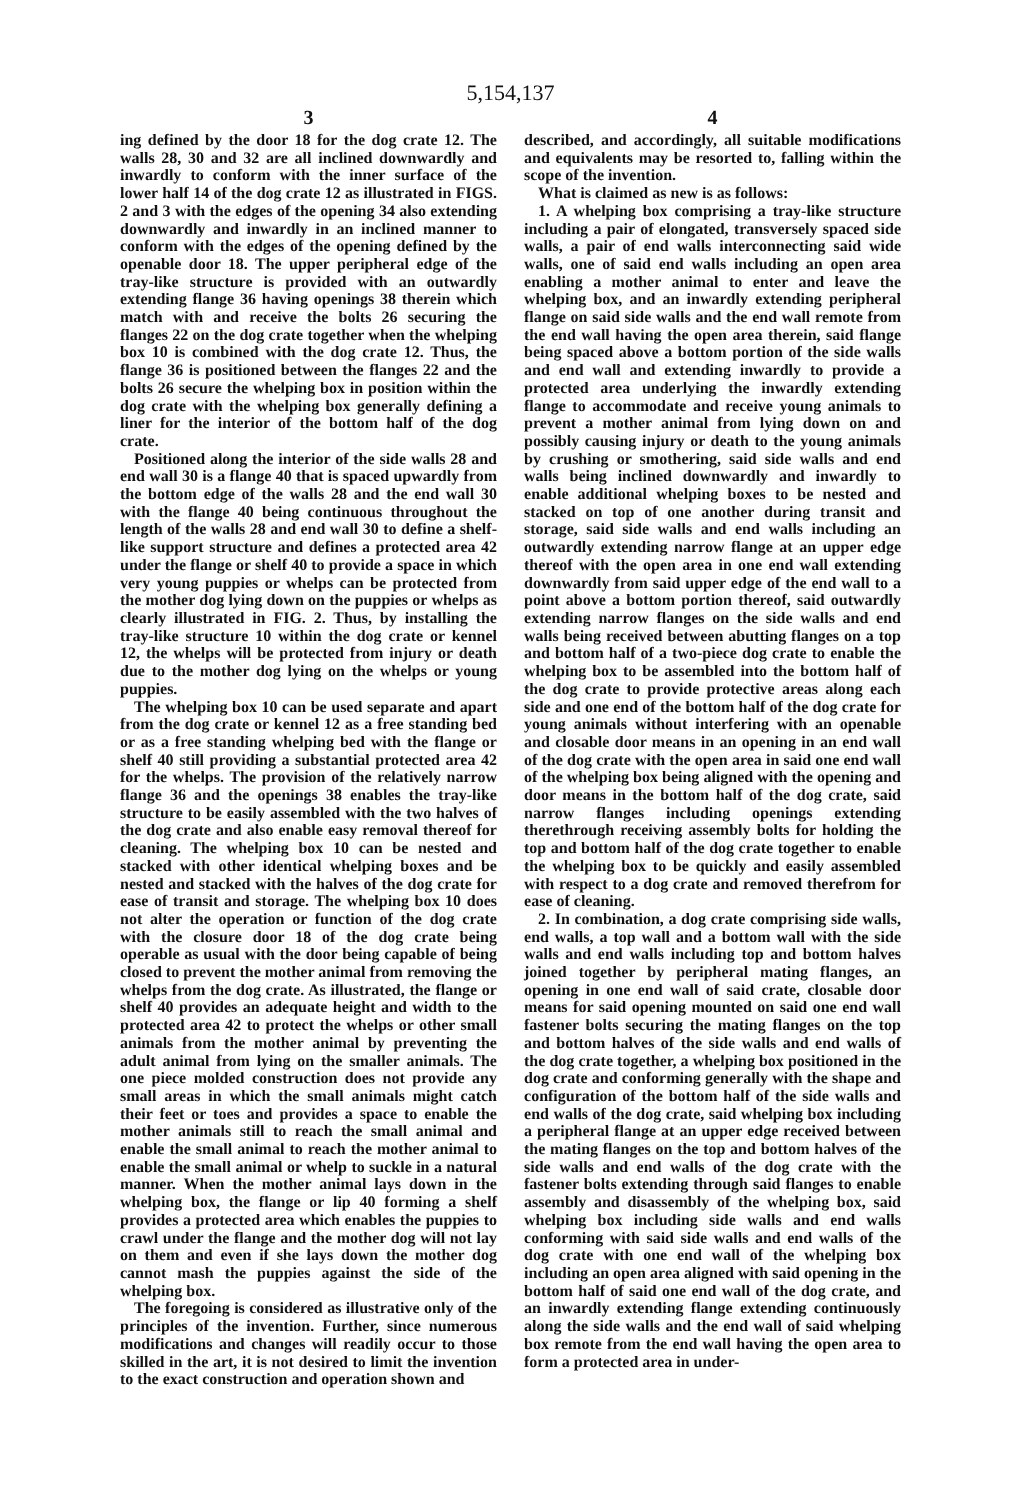5,154,137
3
ing defined by the door 18 for the dog crate 12. The walls 28, 30 and 32 are all inclined downwardly and inwardly to conform with the inner surface of the lower half 14 of the dog crate 12 as illustrated in FIGS. 2 and 3 with the edges of the opening 34 also extending downwardly and inwardly in an inclined manner to conform with the edges of the opening defined by the openable door 18. The upper peripheral edge of the tray-like structure is provided with an outwardly extending flange 36 having openings 38 therein which match with and receive the bolts 26 securing the flanges 22 on the dog crate together when the whelping box 10 is combined with the dog crate 12. Thus, the flange 36 is positioned between the flanges 22 and the bolts 26 secure the whelping box in position within the dog crate with the whelping box generally defining a liner for the interior of the bottom half of the dog crate.
Positioned along the interior of the side walls 28 and end wall 30 is a flange 40 that is spaced upwardly from the bottom edge of the walls 28 and the end wall 30 with the flange 40 being continuous throughout the length of the walls 28 and end wall 30 to define a shelf-like support structure and defines a protected area 42 under the flange or shelf 40 to provide a space in which very young puppies or whelps can be protected from the mother dog lying down on the puppies or whelps as clearly illustrated in FIG. 2. Thus, by installing the tray-like structure 10 within the dog crate or kennel 12, the whelps will be protected from injury or death due to the mother dog lying on the whelps or young puppies.
The whelping box 10 can be used separate and apart from the dog crate or kennel 12 as a free standing bed or as a free standing whelping bed with the flange or shelf 40 still providing a substantial protected area 42 for the whelps. The provision of the relatively narrow flange 36 and the openings 38 enables the tray-like structure to be easily assembled with the two halves of the dog crate and also enable easy removal thereof for cleaning. The whelping box 10 can be nested and stacked with other identical whelping boxes and be nested and stacked with the halves of the dog crate for ease of transit and storage. The whelping box 10 does not alter the operation or function of the dog crate with the closure door 18 of the dog crate being operable as usual with the door being capable of being closed to prevent the mother animal from removing the whelps from the dog crate. As illustrated, the flange or shelf 40 provides an adequate height and width to the protected area 42 to protect the whelps or other small animals from the mother animal by preventing the adult animal from lying on the smaller animals. The one piece molded construction does not provide any small areas in which the small animals might catch their feet or toes and provides a space to enable the mother animals still to reach the small animal and enable the small animal to reach the mother animal to enable the small animal or whelp to suckle in a natural manner. When the mother animal lays down in the whelping box, the flange or lip 40 forming a shelf provides a protected area which enables the puppies to crawl under the flange and the mother dog will not lay on them and even if she lays down the mother dog cannot mash the puppies against the side of the whelping box.
The foregoing is considered as illustrative only of the principles of the invention. Further, since numerous modifications and changes will readily occur to those skilled in the art, it is not desired to limit the invention to the exact construction and operation shown and
4
described, and accordingly, all suitable modifications and equivalents may be resorted to, falling within the scope of the invention.
What is claimed as new is as follows:
1. A whelping box comprising a tray-like structure including a pair of elongated, transversely spaced side walls, a pair of end walls interconnecting said wide walls, one of said end walls including an open area enabling a mother animal to enter and leave the whelping box, and an inwardly extending peripheral flange on said side walls and the end wall remote from the end wall having the open area therein, said flange being spaced above a bottom portion of the side walls and end wall and extending inwardly to provide a protected area underlying the inwardly extending flange to accommodate and receive young animals to prevent a mother animal from lying down on and possibly causing injury or death to the young animals by crushing or smothering, said side walls and end walls being inclined downwardly and inwardly to enable additional whelping boxes to be nested and stacked on top of one another during transit and storage, said side walls and end walls including an outwardly extending narrow flange at an upper edge thereof with the open area in one end wall extending downwardly from said upper edge of the end wall to a point above a bottom portion thereof, said outwardly extending narrow flanges on the side walls and end walls being received between abutting flanges on a top and bottom half of a two-piece dog crate to enable the whelping box to be assembled into the bottom half of the dog crate to provide protective areas along each side and one end of the bottom half of the dog crate for young animals without interfering with an openable and closable door means in an opening in an end wall of the dog crate with the open area in said one end wall of the whelping box being aligned with the opening and door means in the bottom half of the dog crate, said narrow flanges including openings extending therethrough receiving assembly bolts for holding the top and bottom half of the dog crate together to enable the whelping box to be quickly and easily assembled with respect to a dog crate and removed therefrom for ease of cleaning.
2. In combination, a dog crate comprising side walls, end walls, a top wall and a bottom wall with the side walls and end walls including top and bottom halves joined together by peripheral mating flanges, an opening in one end wall of said crate, closable door means for said opening mounted on said one end wall fastener bolts securing the mating flanges on the top and bottom halves of the side walls and end walls of the dog crate together, a whelping box positioned in the dog crate and conforming generally with the shape and configuration of the bottom half of the side walls and end walls of the dog crate, said whelping box including a peripheral flange at an upper edge received between the mating flanges on the top and bottom halves of the side walls and end walls of the dog crate with the fastener bolts extending through said flanges to enable assembly and disassembly of the whelping box, said whelping box including side walls and end walls conforming with said side walls and end walls of the dog crate with one end wall of the whelping box including an open area aligned with said opening in the bottom half of said one end wall of the dog crate, and an inwardly extending flange extending continuously along the side walls and the end wall of said whelping box remote from the end wall having the open area to form a protected area in under-